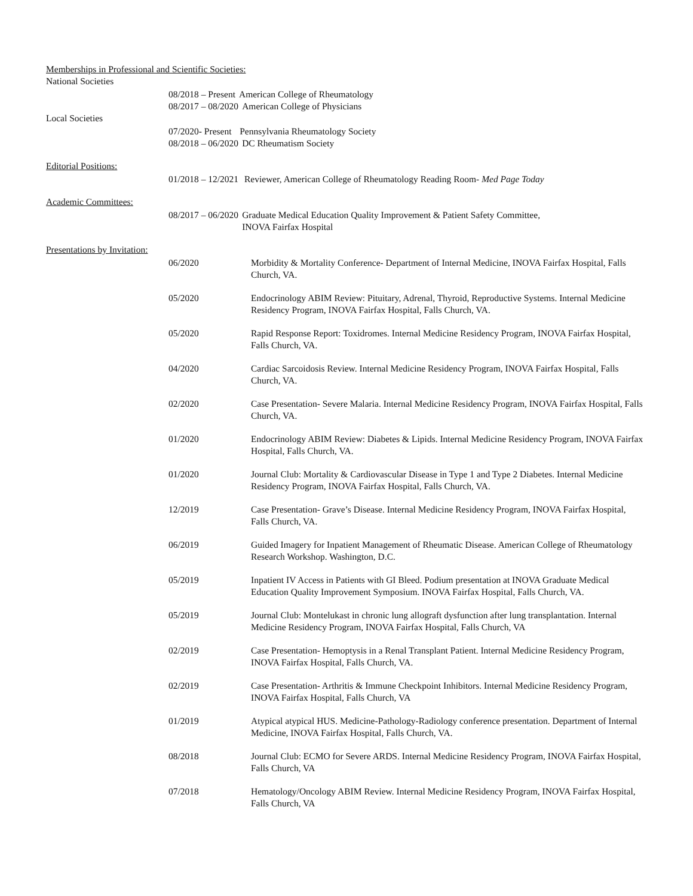Memberships in Professional and Scientific Societies:
National Societies
08/2018 – Present American College of Rheumatology
08/2017 – 08/2020 American College of Physicians
Local Societies
07/2020- Present Pennsylvania Rheumatology Society
08/2018 – 06/2020 DC Rheumatism Society
Editorial Positions:
01/2018 – 12/2021 Reviewer, American College of Rheumatology Reading Room- Med Page Today
Academic Committees:
08/2017 – 06/2020 Graduate Medical Education Quality Improvement & Patient Safety Committee,
INOVA Fairfax Hospital
Presentations by Invitation:
06/2020 Morbidity & Mortality Conference- Department of Internal Medicine, INOVA Fairfax Hospital, Falls Church, VA.
05/2020 Endocrinology ABIM Review: Pituitary, Adrenal, Thyroid, Reproductive Systems. Internal Medicine Residency Program, INOVA Fairfax Hospital, Falls Church, VA.
05/2020 Rapid Response Report: Toxidromes. Internal Medicine Residency Program, INOVA Fairfax Hospital, Falls Church, VA.
04/2020 Cardiac Sarcoidosis Review. Internal Medicine Residency Program, INOVA Fairfax Hospital, Falls Church, VA.
02/2020 Case Presentation- Severe Malaria. Internal Medicine Residency Program, INOVA Fairfax Hospital, Falls Church, VA.
01/2020 Endocrinology ABIM Review: Diabetes & Lipids. Internal Medicine Residency Program, INOVA Fairfax Hospital, Falls Church, VA.
01/2020 Journal Club: Mortality & Cardiovascular Disease in Type 1 and Type 2 Diabetes. Internal Medicine Residency Program, INOVA Fairfax Hospital, Falls Church, VA.
12/2019 Case Presentation- Grave’s Disease. Internal Medicine Residency Program, INOVA Fairfax Hospital, Falls Church, VA.
06/2019 Guided Imagery for Inpatient Management of Rheumatic Disease. American College of Rheumatology Research Workshop. Washington, D.C.
05/2019 Inpatient IV Access in Patients with GI Bleed. Podium presentation at INOVA Graduate Medical Education Quality Improvement Symposium. INOVA Fairfax Hospital, Falls Church, VA.
05/2019 Journal Club: Montelukast in chronic lung allograft dysfunction after lung transplantation. Internal Medicine Residency Program, INOVA Fairfax Hospital, Falls Church, VA
02/2019 Case Presentation- Hemoptysis in a Renal Transplant Patient. Internal Medicine Residency Program, INOVA Fairfax Hospital, Falls Church, VA.
02/2019 Case Presentation- Arthritis & Immune Checkpoint Inhibitors. Internal Medicine Residency Program, INOVA Fairfax Hospital, Falls Church, VA
01/2019 Atypical atypical HUS. Medicine-Pathology-Radiology conference presentation. Department of Internal Medicine, INOVA Fairfax Hospital, Falls Church, VA.
08/2018 Journal Club: ECMO for Severe ARDS. Internal Medicine Residency Program, INOVA Fairfax Hospital, Falls Church, VA
07/2018 Hematology/Oncology ABIM Review. Internal Medicine Residency Program, INOVA Fairfax Hospital, Falls Church, VA